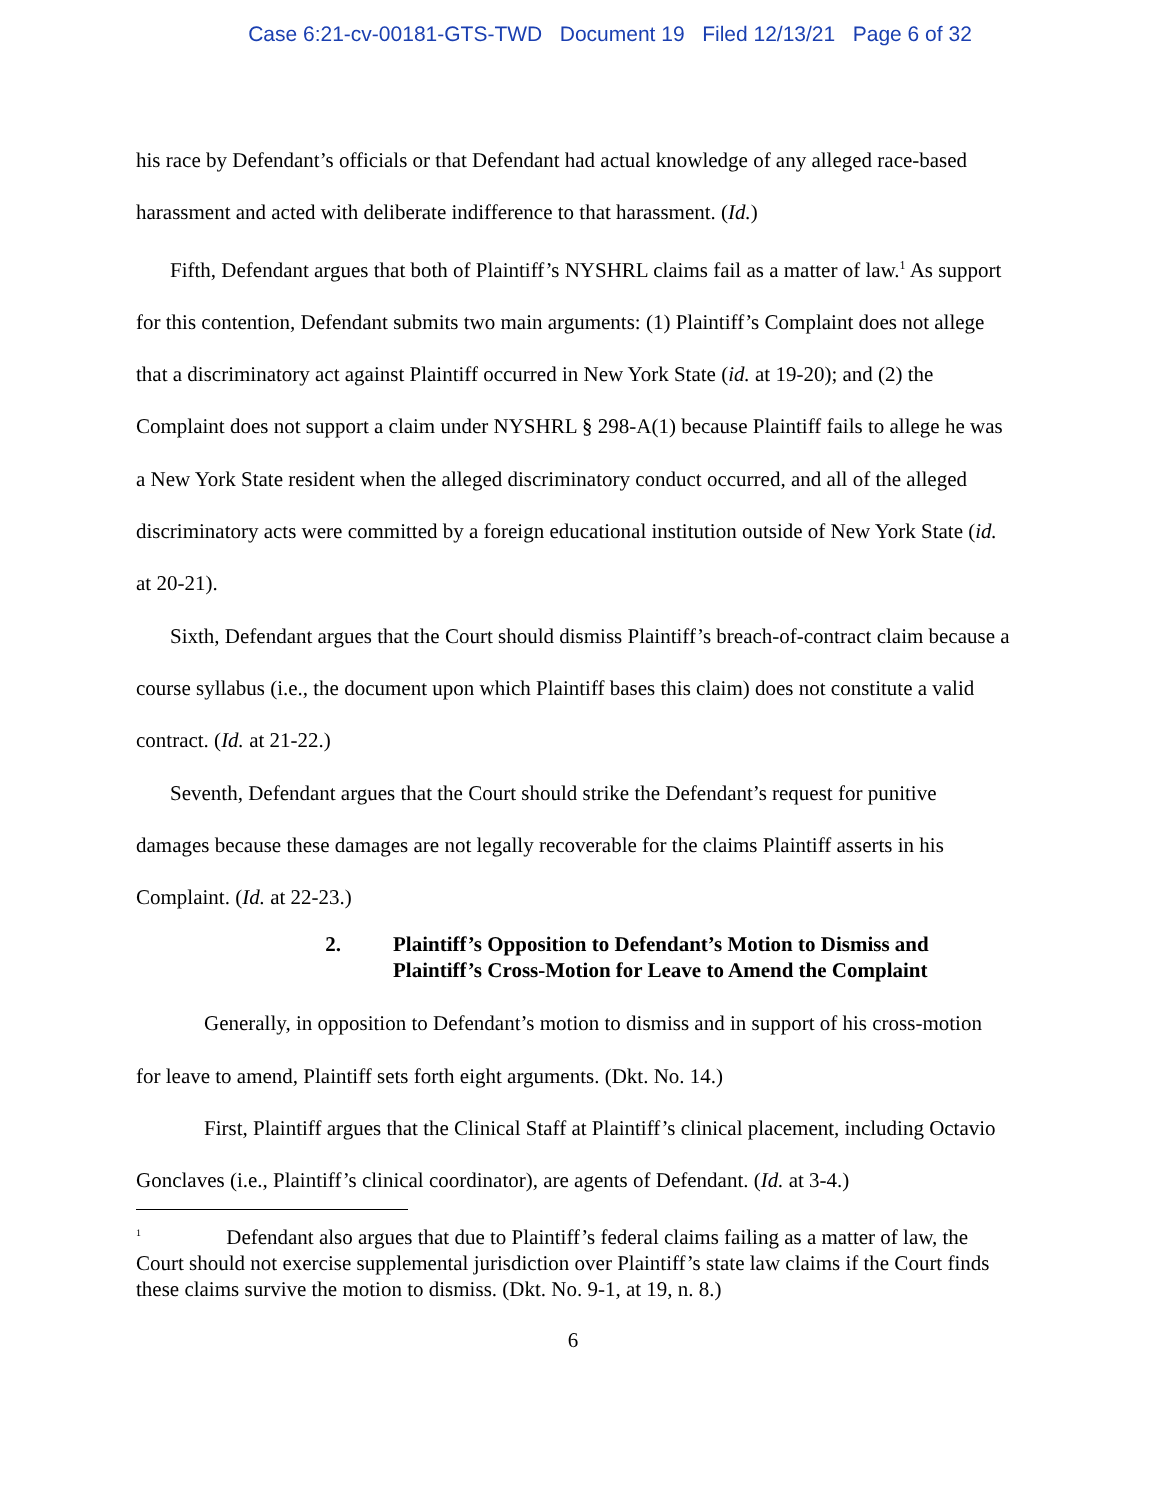Case 6:21-cv-00181-GTS-TWD Document 19 Filed 12/13/21 Page 6 of 32
his race by Defendant’s officials or that Defendant had actual knowledge of any alleged race-based harassment and acted with deliberate indifference to that harassment. (Id.)
Fifth, Defendant argues that both of Plaintiff’s NYSHRL claims fail as a matter of law.<sup>1</sup> As support for this contention, Defendant submits two main arguments: (1) Plaintiff’s Complaint does not allege that a discriminatory act against Plaintiff occurred in New York State (id. at 19-20); and (2) the Complaint does not support a claim under NYSHRL § 298-A(1) because Plaintiff fails to allege he was a New York State resident when the alleged discriminatory conduct occurred, and all of the alleged discriminatory acts were committed by a foreign educational institution outside of New York State (id. at 20-21).
Sixth, Defendant argues that the Court should dismiss Plaintiff’s breach-of-contract claim because a course syllabus (i.e., the document upon which Plaintiff bases this claim) does not constitute a valid contract. (Id. at 21-22.)
Seventh, Defendant argues that the Court should strike the Defendant’s request for punitive damages because these damages are not legally recoverable for the claims Plaintiff asserts in his Complaint. (Id. at 22-23.)
2. Plaintiff’s Opposition to Defendant’s Motion to Dismiss and Plaintiff’s Cross-Motion for Leave to Amend the Complaint
Generally, in opposition to Defendant’s motion to dismiss and in support of his cross-motion for leave to amend, Plaintiff sets forth eight arguments. (Dkt. No. 14.)
First, Plaintiff argues that the Clinical Staff at Plaintiff’s clinical placement, including Octavio Gonclaves (i.e., Plaintiff’s clinical coordinator), are agents of Defendant. (Id. at 3-4.)
<sup>1</sup> Defendant also argues that due to Plaintiff’s federal claims failing as a matter of law, the Court should not exercise supplemental jurisdiction over Plaintiff’s state law claims if the Court finds these claims survive the motion to dismiss. (Dkt. No. 9-1, at 19, n. 8.)
6